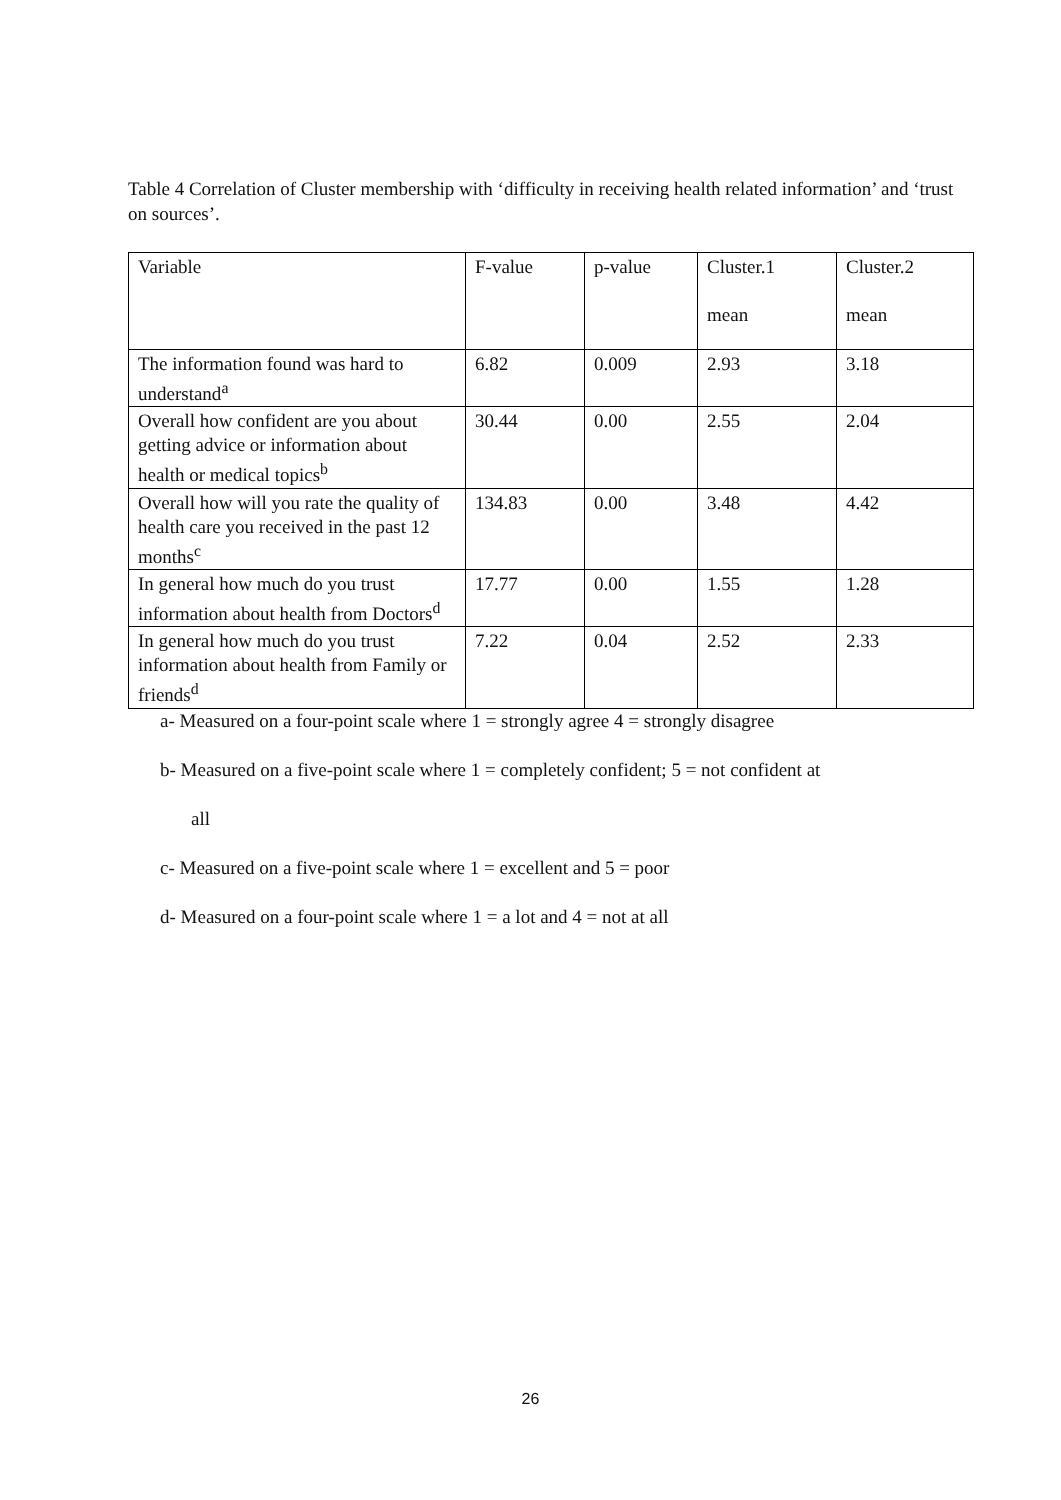Table 4 Correlation of Cluster membership with ‘difficulty in receiving health related information’ and ‘trust on sources’.
| Variable | F-value | p-value | Cluster.1 mean | Cluster.2 mean |
| The information found was hard to understand<sup>a</sup> | 6.82 | 0.009 | 2.93 | 3.18 |
| Overall how confident are you about getting advice or information about health or medical topics<sup>b</sup> | 30.44 | 0.00 | 2.55 | 2.04 |
| Overall how will you rate the quality of health care you received in the past 12 months<sup>c</sup> | 134.83 | 0.00 | 3.48 | 4.42 |
| In general how much do you trust information about health from Doctors<sup>d</sup> | 17.77 | 0.00 | 1.55 | 1.28 |
| In general how much do you trust information about health from Family or friends<sup>d</sup> | 7.22 | 0.04 | 2.52 | 2.33 |
a- Measured on a four-point scale where 1 = strongly agree 4 = strongly disagree
b- Measured on a five-point scale where 1 = completely confident; 5 = not confident at
all
c- Measured on a five-point scale where 1 = excellent and 5 = poor
d- Measured on a four-point scale where 1 = a lot and 4 = not at all
26